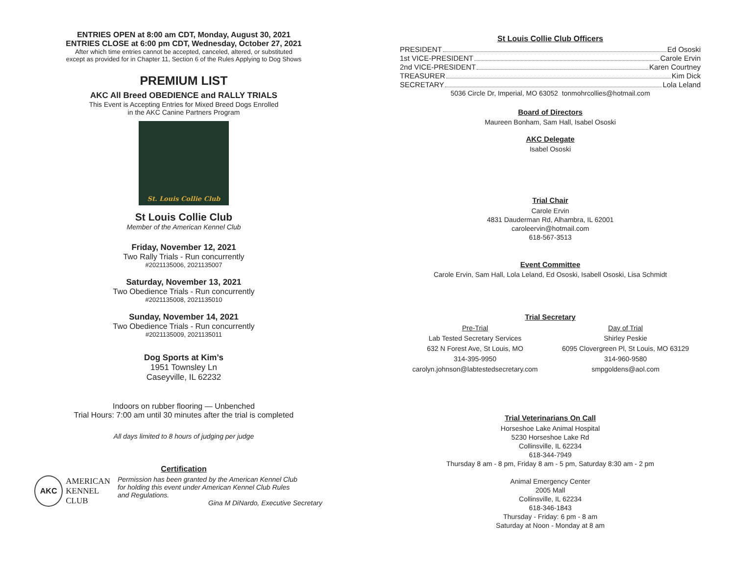ENTRIES OPEN at 8:00 am CDT, Monday, August 30, 2021
ENTRIES CLOSE at 6:00 pm CDT, Wednesday, October 27, 2021
After which time entries cannot be accepted, canceled, altered, or substituted
except as provided for in Chapter 11, Section 6 of the Rules Applying to Dog Shows
PREMIUM LIST
AKC All Breed OBEDIENCE and RALLY TRIALS
This Event is Accepting Entries for Mixed Breed Dogs Enrolled
in the AKC Canine Partners Program
St. Louis Collie Club
St Louis Collie Club
Member of the American Kennel Club
Friday, November 12, 2021
Two Rally Trials - Run concurrently
#2021135006, 2021135007
Saturday, November 13, 2021
Two Obedience Trials - Run concurrently
#2021135008, 2021135010
Sunday, November 14, 2021
Two Obedience Trials - Run concurrently
#2021135009, 2021135011
Dog Sports at Kim’s
1951 Townsley Ln
Caseyville, IL 62232
Indoors on rubber flooring — Unbenched
Trial Hours: 7:00 am until 30 minutes after the trial is completed
All days limited to 8 hours of judging per judge
Certification
AKC
AMERICAN
KENNEL CLUB
Permission has been granted by the American Kennel Club
for holding this event under American Kennel Club Rules
and Regulations.
Gina M DiNardo, Executive Secretary
St Louis Collie Club Officers
PRESIDENT Ed Ososki
1st VICE-PRESIDENT Carole Ervin
2nd VICE-PRESIDENT Karen Courtney
TREASURER Kim Dick
SECRETARY Lola Leland
5036 Circle Dr, Imperial, MO 63052 tonmohrcollies@hotmail.com
Board of Directors
Maureen Bonham, Sam Hall, Isabel Ososki
AKC Delegate
Isabel Ososki
Trial Chair
Carole Ervin
4831 Dauderman Rd, Alhambra, IL 62001
caroleervin@hotmail.com
618-567-3513
Event Committee
Carole Ervin, Sam Hall, Lola Leland, Ed Ososki, Isabell Ososki, Lisa Schmidt
Trial Secretary
Pre-Trial
Lab Tested Secretary Services
632 N Forest Ave, St Louis, MO
314-395-9950
carolyn.johnson@labtestedsecretary.com
Day of Trial
Shirley Peskie
6095 Clovergreen Pl, St Louis, MO 63129
314-960-9580
smpgoldens@aol.com
Trial Veterinarians On Call
Horseshoe Lake Animal Hospital
5230 Horseshoe Lake Rd
Collinsville, IL 62234
618-344-7949
Thursday 8 am - 8 pm, Friday 8 am - 5 pm, Saturday 8:30 am - 2 pm
Animal Emergency Center
2005 Mall
Collinsville, IL 62234
618-346-1843
Thursday - Friday: 6 pm - 8 am
Saturday at Noon - Monday at 8 am